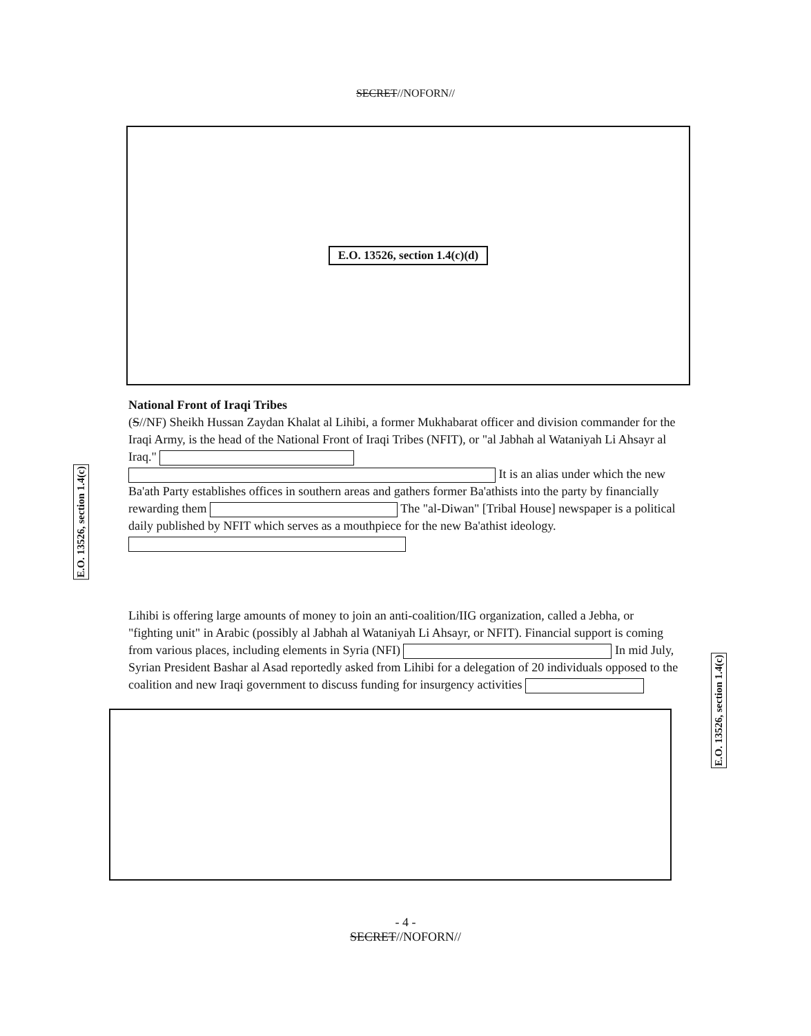SECRET//NOFORN//
E.O. 13526, section 1.4(c)(d)
National Front of Iraqi Tribes
(S//NF) Sheikh Hussan Zaydan Khalat al Lihibi, a former Mukhabarat officer and division commander for the Iraqi Army, is the head of the National Front of Iraqi Tribes (NFIT), or "al Jabhah al Wataniyah Li Ahsayr al Iraq." It is an alias under which the new Ba'ath Party establishes offices in southern areas and gathers former Ba'athists into the party by financially rewarding them The "al-Diwan" [Tribal House] newspaper is a political daily published by NFIT which serves as a mouthpiece for the new Ba'athist ideology.
Lihibi is offering large amounts of money to join an anti-coalition/IIG organization, called a Jebha, or "fighting unit" in Arabic (possibly al Jabhah al Wataniyah Li Ahsayr, or NFIT). Financial support is coming from various places, including elements in Syria (NFI) In mid July, Syrian President Bashar al Asad reportedly asked from Lihibi for a delegation of 20 individuals opposed to the coalition and new Iraqi government to discuss funding for insurgency activities
- 4 -
SECRET//NOFORN//
E.O. 13526, section 1.4(c)
E.O. 13526, section 1.4(c)